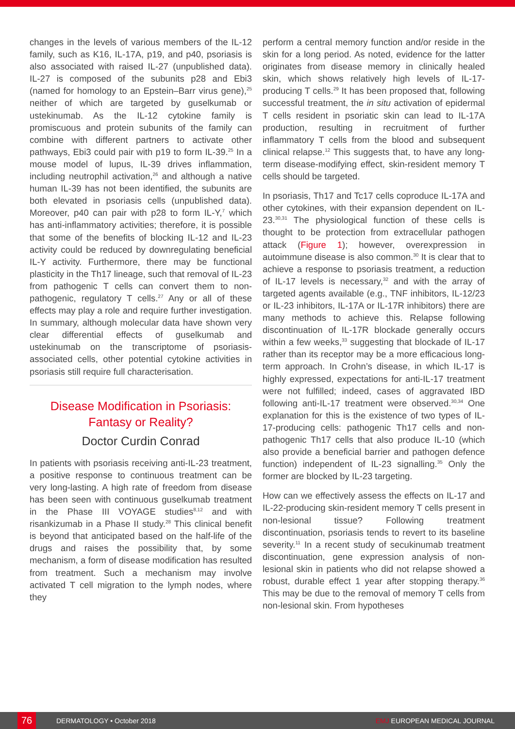changes in the levels of various members of the IL-12 family, such as K16, IL-17A, p19, and p40, psoriasis is also associated with raised IL-27 (unpublished data). IL-27 is composed of the subunits p28 and Ebi3 (named for homology to an Epstein–Barr virus gene),<sup>25</sup> neither of which are targeted by guselkumab or ustekinumab. As the IL-12 cytokine family is promiscuous and protein subunits of the family can combine with different partners to activate other pathways, Ebi3 could pair with p19 to form IL-39.<sup>25</sup> In a mouse model of lupus, IL-39 drives inflammation, including neutrophil activation,<sup>26</sup> and although a native human IL-39 has not been identified, the subunits are both elevated in psoriasis cells (unpublished data). Moreover, p40 can pair with p28 to form IL-Y,<sup>7</sup> which has anti-inflammatory activities; therefore, it is possible that some of the benefits of blocking IL-12 and IL-23 activity could be reduced by downregulating beneficial IL-Y activity. Furthermore, there may be functional plasticity in the Th17 lineage, such that removal of IL-23 from pathogenic T cells can convert them to non-pathogenic, regulatory T cells.<sup>27</sup> Any or all of these effects may play a role and require further investigation. In summary, although molecular data have shown very clear differential effects of guselkumab and ustekinumab on the transcriptome of psoriasis-associated cells, other potential cytokine activities in psoriasis still require full characterisation.
Disease Modification in Psoriasis: Fantasy or Reality?
Doctor Curdin Conrad
In patients with psoriasis receiving anti-IL-23 treatment, a positive response to continuous treatment can be very long-lasting. A high rate of freedom from disease has been seen with continuous guselkumab treatment in the Phase III VOYAGE studies<sup>8,12</sup> and with risankizumab in a Phase II study.<sup>28</sup> This clinical benefit is beyond that anticipated based on the half-life of the drugs and raises the possibility that, by some mechanism, a form of disease modification has resulted from treatment. Such a mechanism may involve activated T cell migration to the lymph nodes, where they
perform a central memory function and/or reside in the skin for a long period. As noted, evidence for the latter originates from disease memory in clinically healed skin, which shows relatively high levels of IL-17-producing T cells.<sup>29</sup> It has been proposed that, following successful treatment, the in situ activation of epidermal T cells resident in psoriatic skin can lead to IL-17A production, resulting in recruitment of further inflammatory T cells from the blood and subsequent clinical relapse.<sup>12</sup> This suggests that, to have any long-term disease-modifying effect, skin-resident memory T cells should be targeted.
In psoriasis, Th17 and Tc17 cells coproduce IL-17A and other cytokines, with their expansion dependent on IL-23.<sup>30,31</sup> The physiological function of these cells is thought to be protection from extracellular pathogen attack (Figure 1); however, overexpression in autoimmune disease is also common.<sup>30</sup> It is clear that to achieve a response to psoriasis treatment, a reduction of IL-17 levels is necessary,<sup>32</sup> and with the array of targeted agents available (e.g., TNF inhibitors, IL-12/23 or IL-23 inhibitors, IL-17A or IL-17R inhibitors) there are many methods to achieve this. Relapse following discontinuation of IL-17R blockade generally occurs within a few weeks,<sup>33</sup> suggesting that blockade of IL-17 rather than its receptor may be a more efficacious long-term approach. In Crohn’s disease, in which IL-17 is highly expressed, expectations for anti-IL-17 treatment were not fulfilled; indeed, cases of aggravated IBD following anti-IL-17 treatment were observed.<sup>30,34</sup> One explanation for this is the existence of two types of IL-17-producing cells: pathogenic Th17 cells and non-pathogenic Th17 cells that also produce IL-10 (which also provide a beneficial barrier and pathogen defence function) independent of IL-23 signalling.<sup>35</sup> Only the former are blocked by IL-23 targeting.
How can we effectively assess the effects on IL-17 and IL-22-producing skin-resident memory T cells present in non-lesional tissue? Following treatment discontinuation, psoriasis tends to revert to its baseline severity.<sup>11</sup> In a recent study of secukinumab treatment discontinuation, gene expression analysis of non-lesional skin in patients who did not relapse showed a robust, durable effect 1 year after stopping therapy.<sup>36</sup> This may be due to the removal of memory T cells from non-lesional skin. From hypotheses
76
DERMATOLOGY • October 2018 EMJ EUROPEAN MEDICAL JOURNAL